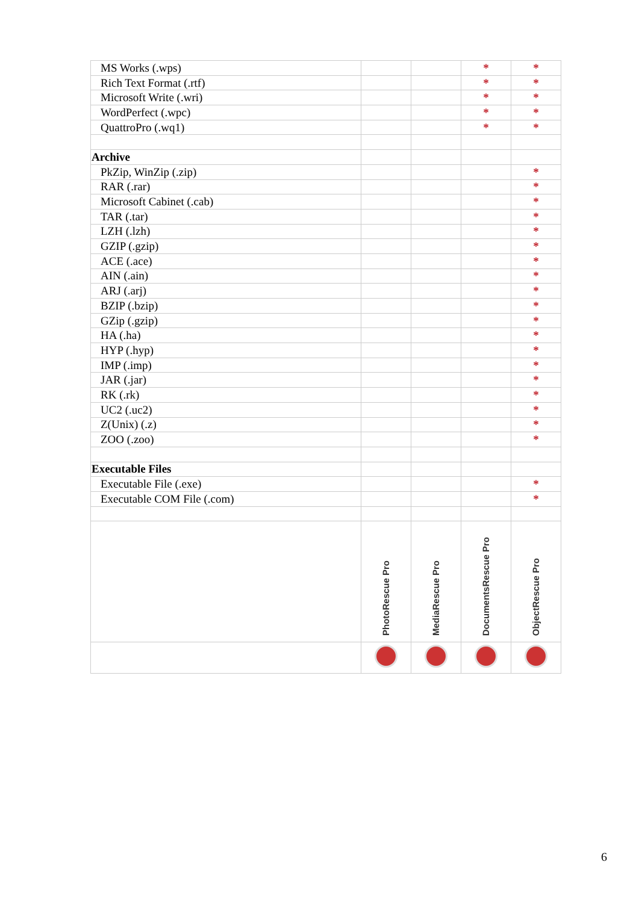| MS Works (.wps) | | | * | * |
| Rich Text Format (.rtf) | | | * | * |
| Microsoft Write (.wri) | | | * | * |
| WordPerfect (.wpc) | | | * | * |
| QuattroPro (.wq1) | | | * | * |
| Archive | | | | |
| PkZip, WinZip (.zip) | | | | * |
| RAR (.rar) | | | | * |
| Microsoft Cabinet (.cab) | | | | * |
| TAR (.tar) | | | | * |
| LZH (.lzh) | | | | * |
| GZIP (.gzip) | | | | * |
| ACE (.ace) | | | | * |
| AIN (.ain) | | | | * |
| ARJ (.arj) | | | | * |
| BZIP (.bzip) | | | | * |
| GZip (.gzip) | | | | * |
| HA (.ha) | | | | * |
| HYP (.hyp) | | | | * |
| IMP (.imp) | | | | * |
| JAR (.jar) | | | | * |
| RK (.rk) | | | | * |
| UC2 (.uc2) | | | | * |
| Z(Unix) (.z) | | | | * |
| ZOO (.zoo) | | | | * |
| Executable Files | | | | |
| Executable File (.exe) | | | | * |
| Executable COM File (.com) | | | | * |
| | PhotoRescue Pro | MediaRescue Pro | DocumentsRescue Pro | ObjectRescue Pro |
6